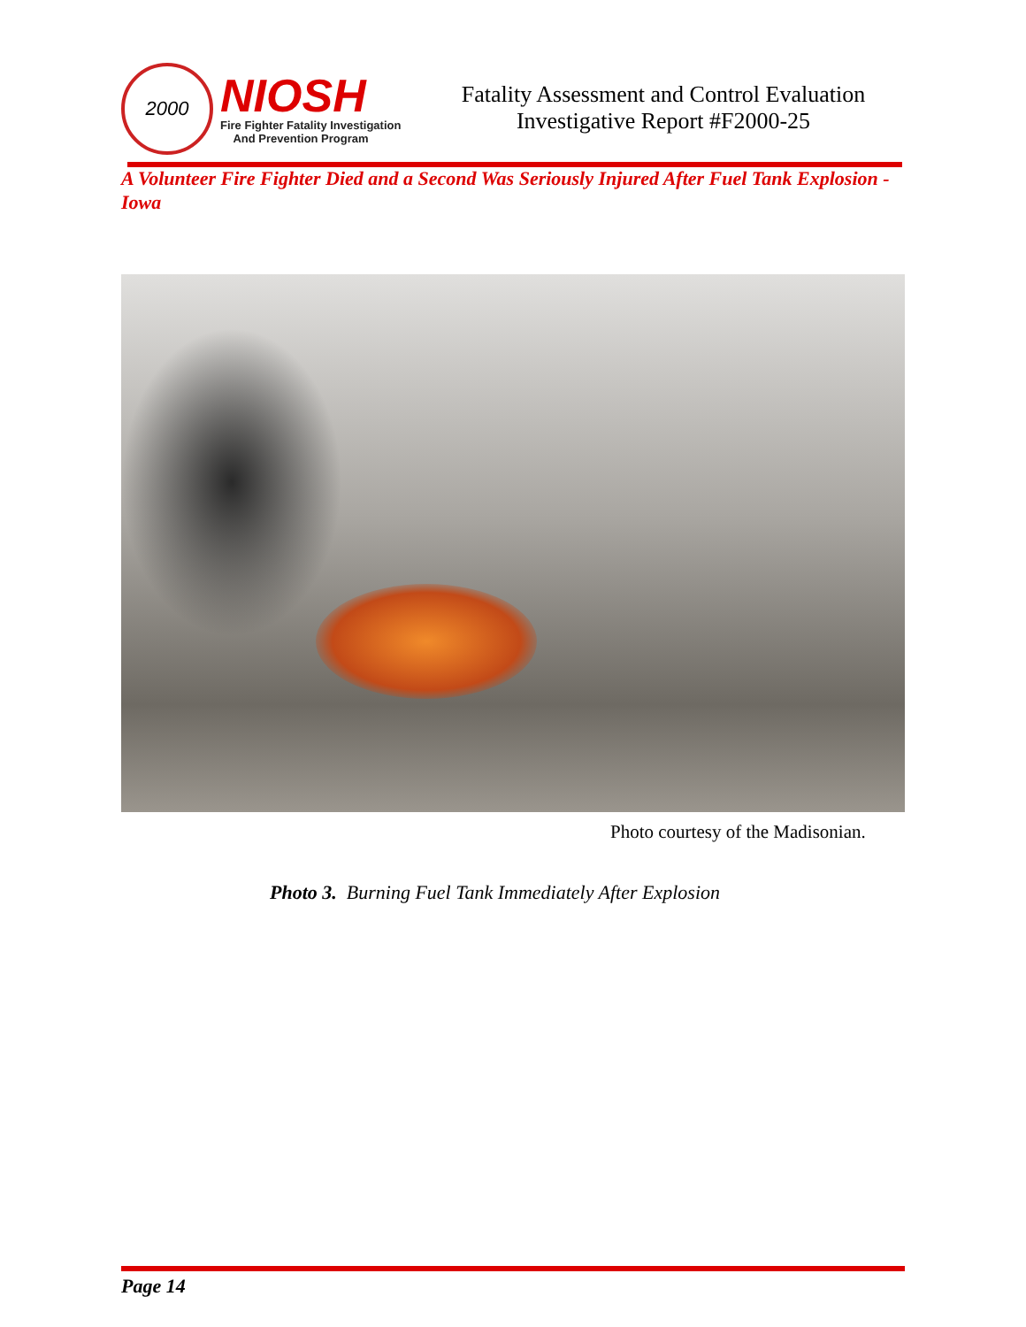2000
NIOSH
Fire Fighter Fatality Investigation
And Prevention Program
Fatality Assessment and Control Evaluation
Investigative Report #F2000-25
A Volunteer Fire Fighter Died and a Second Was Seriously Injured After Fuel Tank Explosion - Iowa
Photo courtesy of the Madisonian.
Photo 3. Burning Fuel Tank Immediately After Explosion
Page 14